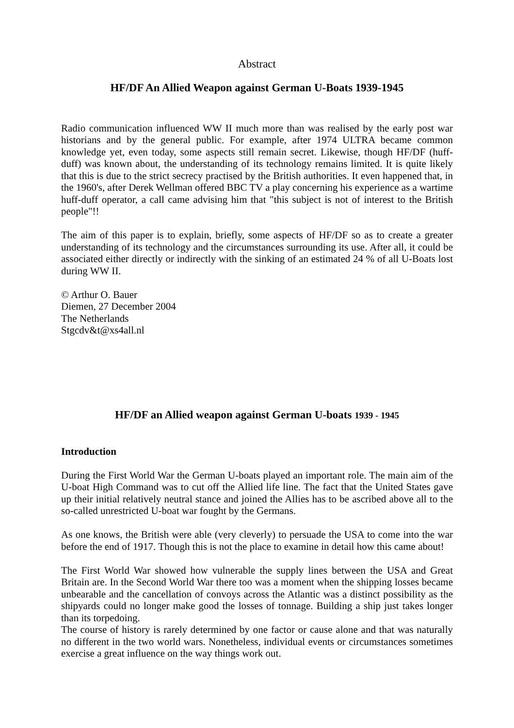Abstract
HF/DF An Allied Weapon against German U-Boats 1939-1945
Radio communication influenced WW II much more than was realised by the early post war historians and by the general public. For example, after 1974 ULTRA became common knowledge yet, even today, some aspects still remain secret. Likewise, though HF/DF (huff-duff) was known about, the understanding of its technology remains limited. It is quite likely that this is due to the strict secrecy practised by the British authorities. It even happened that, in the 1960's, after Derek Wellman offered BBC TV a play concerning his experience as a wartime huff-duff operator, a call came advising him that "this subject is not of interest to the British people"!!
The aim of this paper is to explain, briefly, some aspects of HF/DF so as to create a greater understanding of its technology and the circumstances surrounding its use. After all, it could be associated either directly or indirectly with the sinking of an estimated 24 % of all U-Boats lost during WW II.
© Arthur O. Bauer
Diemen, 27 December 2004
The Netherlands
Stgcdv&t@xs4all.nl
HF/DF an Allied weapon against German U-boats 1939 - 1945
Introduction
During the First World War the German U-boats played an important role. The main aim of the U-boat High Command was to cut off the Allied life line. The fact that the United States gave up their initial relatively neutral stance and joined the Allies has to be ascribed above all to the so-called unrestricted U-boat war fought by the Germans.
As one knows, the British were able (very cleverly) to persuade the USA to come into the war before the end of 1917. Though this is not the place to examine in detail how this came about!
The First World War showed how vulnerable the supply lines between the USA and Great Britain are. In the Second World War there too was a moment when the shipping losses became unbearable and the cancellation of convoys across the Atlantic was a distinct possibility as the shipyards could no longer make good the losses of tonnage. Building a ship just takes longer than its torpedoing.
The course of history is rarely determined by one factor or cause alone and that was naturally no different in the two world wars. Nonetheless, individual events or circumstances sometimes exercise a great influence on the way things work out.